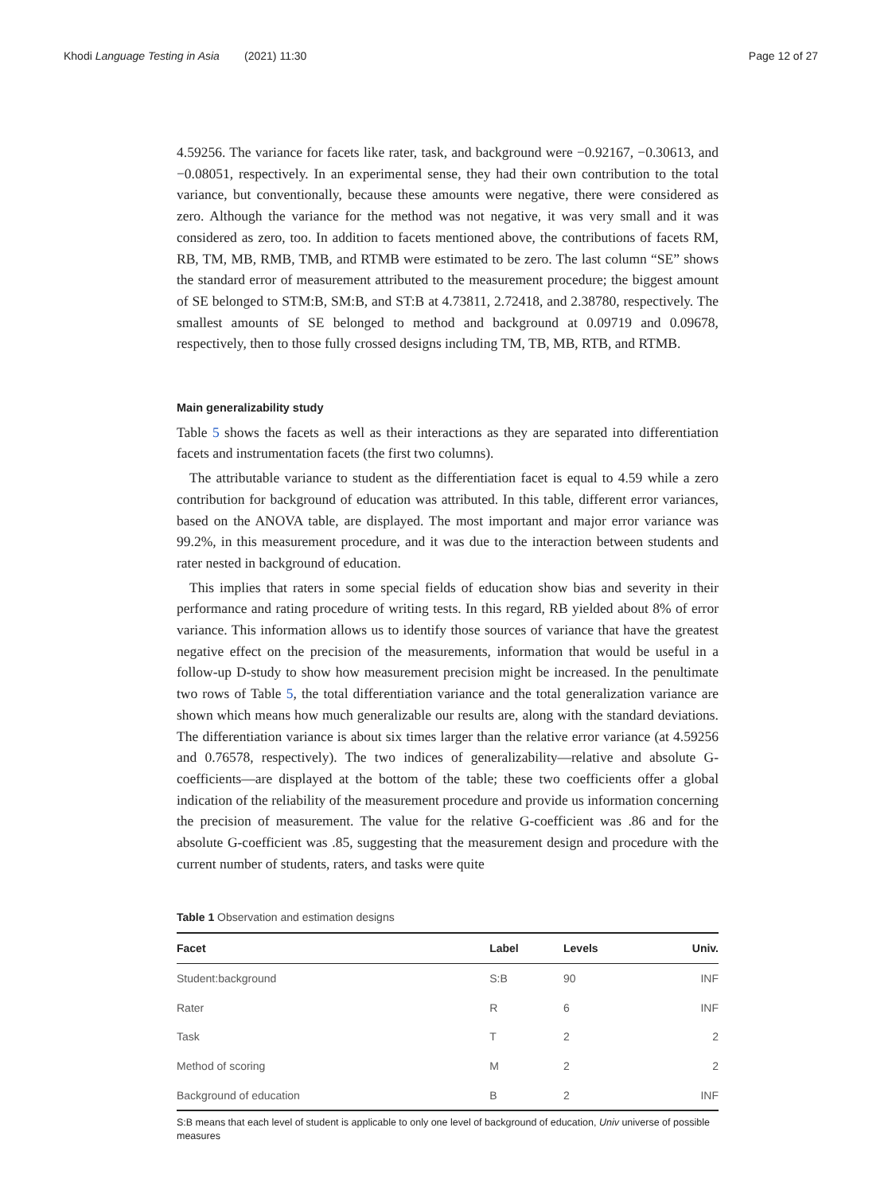Khodi Language Testing in Asia (2021) 11:30 Page 12 of 27
4.59256. The variance for facets like rater, task, and background were −0.92167, −0.30613, and −0.08051, respectively. In an experimental sense, they had their own contribution to the total variance, but conventionally, because these amounts were negative, there were considered as zero. Although the variance for the method was not negative, it was very small and it was considered as zero, too. In addition to facets mentioned above, the contributions of facets RM, RB, TM, MB, RMB, TMB, and RTMB were estimated to be zero. The last column “SE” shows the standard error of measurement attributed to the measurement procedure; the biggest amount of SE belonged to STM:B, SM:B, and ST:B at 4.73811, 2.72418, and 2.38780, respectively. The smallest amounts of SE belonged to method and background at 0.09719 and 0.09678, respectively, then to those fully crossed designs including TM, TB, MB, RTB, and RTMB.
Main generalizability study
Table 5 shows the facets as well as their interactions as they are separated into differentiation facets and instrumentation facets (the first two columns).
The attributable variance to student as the differentiation facet is equal to 4.59 while a zero contribution for background of education was attributed. In this table, different error variances, based on the ANOVA table, are displayed. The most important and major error variance was 99.2%, in this measurement procedure, and it was due to the interaction between students and rater nested in background of education.
This implies that raters in some special fields of education show bias and severity in their performance and rating procedure of writing tests. In this regard, RB yielded about 8% of error variance. This information allows us to identify those sources of variance that have the greatest negative effect on the precision of the measurements, information that would be useful in a follow-up D-study to show how measurement precision might be increased. In the penultimate two rows of Table 5, the total differentiation variance and the total generalization variance are shown which means how much generalizable our results are, along with the standard deviations. The differentiation variance is about six times larger than the relative error variance (at 4.59256 and 0.76578, respectively). The two indices of generalizability—relative and absolute G-coefficients—are displayed at the bottom of the table; these two coefficients offer a global indication of the reliability of the measurement procedure and provide us information concerning the precision of measurement. The value for the relative G-coefficient was .86 and for the absolute G-coefficient was .85, suggesting that the measurement design and procedure with the current number of students, raters, and tasks were quite
Table 1 Observation and estimation designs
| Facet | Label | Levels | Univ. |
| --- | --- | --- | --- |
| Student:background | S:B | 90 | INF |
| Rater | R | 6 | INF |
| Task | T | 2 | 2 |
| Method of scoring | M | 2 | 2 |
| Background of education | B | 2 | INF |
S:B means that each level of student is applicable to only one level of background of education, Univ universe of possible measures